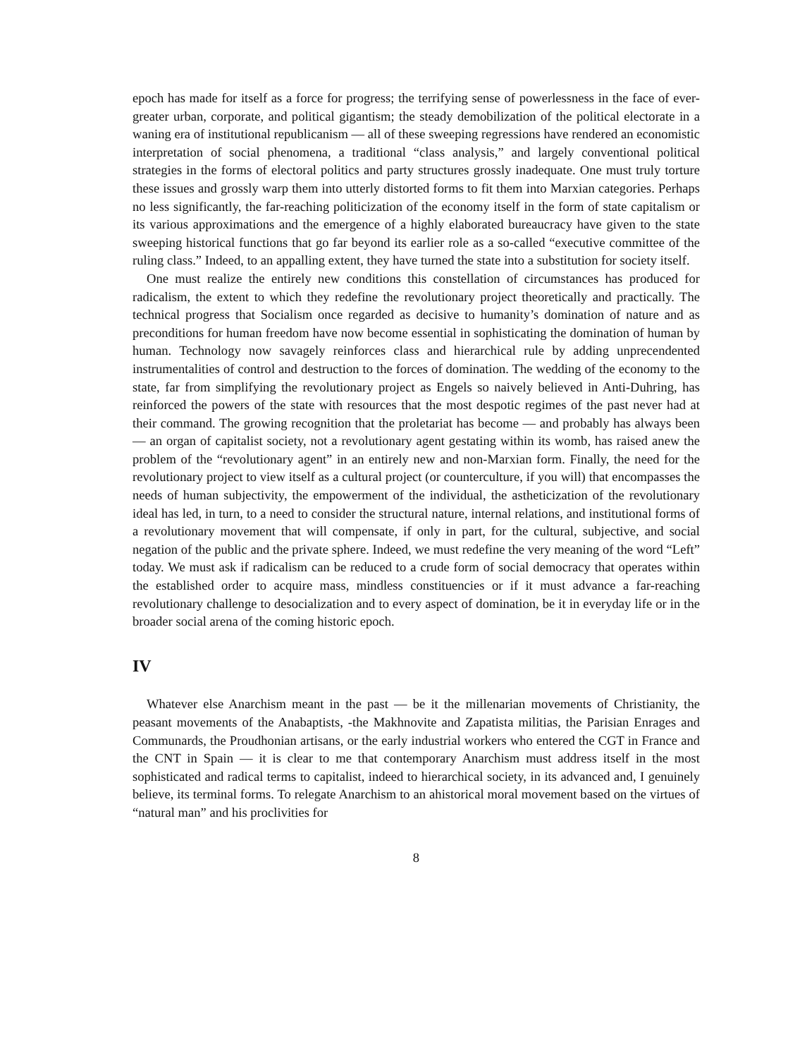epoch has made for itself as a force for progress; the terrifying sense of powerlessness in the face of ever-greater urban, corporate, and political gigantism; the steady demobilization of the political electorate in a waning era of institutional republicanism — all of these sweeping regressions have rendered an economistic interpretation of social phenomena, a traditional “class analysis,” and largely conventional political strategies in the forms of electoral politics and party structures grossly inadequate. One must truly torture these issues and grossly warp them into utterly distorted forms to fit them into Marxian categories. Perhaps no less significantly, the far-reaching politicization of the economy itself in the form of state capitalism or its various approximations and the emergence of a highly elaborated bureaucracy have given to the state sweeping historical functions that go far beyond its earlier role as a so-called “executive committee of the ruling class.” Indeed, to an appalling extent, they have turned the state into a substitution for society itself.
One must realize the entirely new conditions this constellation of circumstances has produced for radicalism, the extent to which they redefine the revolutionary project theoretically and practically. The technical progress that Socialism once regarded as decisive to humanity’s domination of nature and as preconditions for human freedom have now become essential in sophisticating the domination of human by human. Technology now savagely reinforces class and hierarchical rule by adding unprecendented instrumentalities of control and destruction to the forces of domination. The wedding of the economy to the state, far from simplifying the revolutionary project as Engels so naively believed in Anti-Duhring, has reinforced the powers of the state with resources that the most despotic regimes of the past never had at their command. The growing recognition that the proletariat has become — and probably has always been — an organ of capitalist society, not a revolutionary agent gestating within its womb, has raised anew the problem of the “revolutionary agent” in an entirely new and non-Marxian form. Finally, the need for the revolutionary project to view itself as a cultural project (or counterculture, if you will) that encompasses the needs of human subjectivity, the empowerment of the individual, the astheticization of the revolutionary ideal has led, in turn, to a need to consider the structural nature, internal relations, and institutional forms of a revolutionary movement that will compensate, if only in part, for the cultural, subjective, and social negation of the public and the private sphere. Indeed, we must redefine the very meaning of the word “Left” today. We must ask if radicalism can be reduced to a crude form of social democracy that operates within the established order to acquire mass, mindless constituencies or if it must advance a far-reaching revolutionary challenge to desocialization and to every aspect of domination, be it in everyday life or in the broader social arena of the coming historic epoch.
IV
Whatever else Anarchism meant in the past — be it the millenarian movements of Christianity, the peasant movements of the Anabaptists, -the Makhnovite and Zapatista militias, the Parisian Enrages and Communards, the Proudhonian artisans, or the early industrial workers who entered the CGT in France and the CNT in Spain — it is clear to me that contemporary Anarchism must address itself in the most sophisticated and radical terms to capitalist, indeed to hierarchical society, in its advanced and, I genuinely believe, its terminal forms. To relegate Anarchism to an ahistorical moral movement based on the virtues of “natural man” and his proclivities for
8